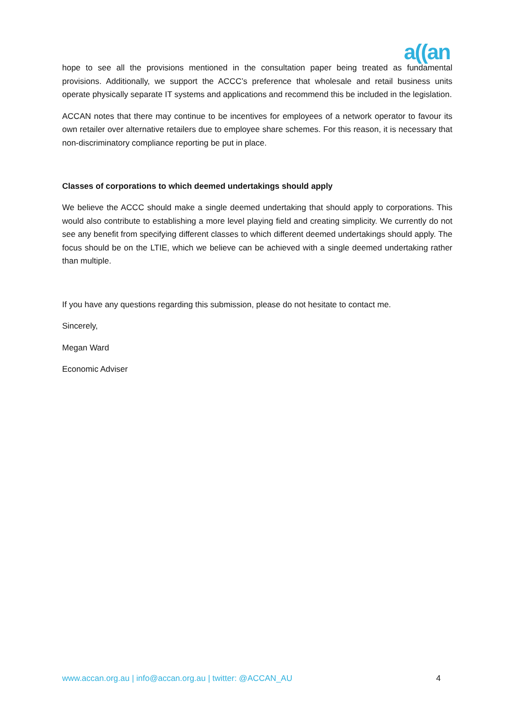a((an
hope to see all the provisions mentioned in the consultation paper being treated as fundamental provisions. Additionally, we support the ACCC’s preference that wholesale and retail business units operate physically separate IT systems and applications and recommend this be included in the legislation.
ACCAN notes that there may continue to be incentives for employees of a network operator to favour its own retailer over alternative retailers due to employee share schemes. For this reason, it is necessary that non-discriminatory compliance reporting be put in place.
Classes of corporations to which deemed undertakings should apply
We believe the ACCC should make a single deemed undertaking that should apply to corporations. This would also contribute to establishing a more level playing field and creating simplicity. We currently do not see any benefit from specifying different classes to which different deemed undertakings should apply. The focus should be on the LTIE, which we believe can be achieved with a single deemed undertaking rather than multiple.
If you have any questions regarding this submission, please do not hesitate to contact me.
Sincerely,
Megan Ward
Economic Adviser
www.accan.org.au | info@accan.org.au | twitter: @ACCAN_AU 4